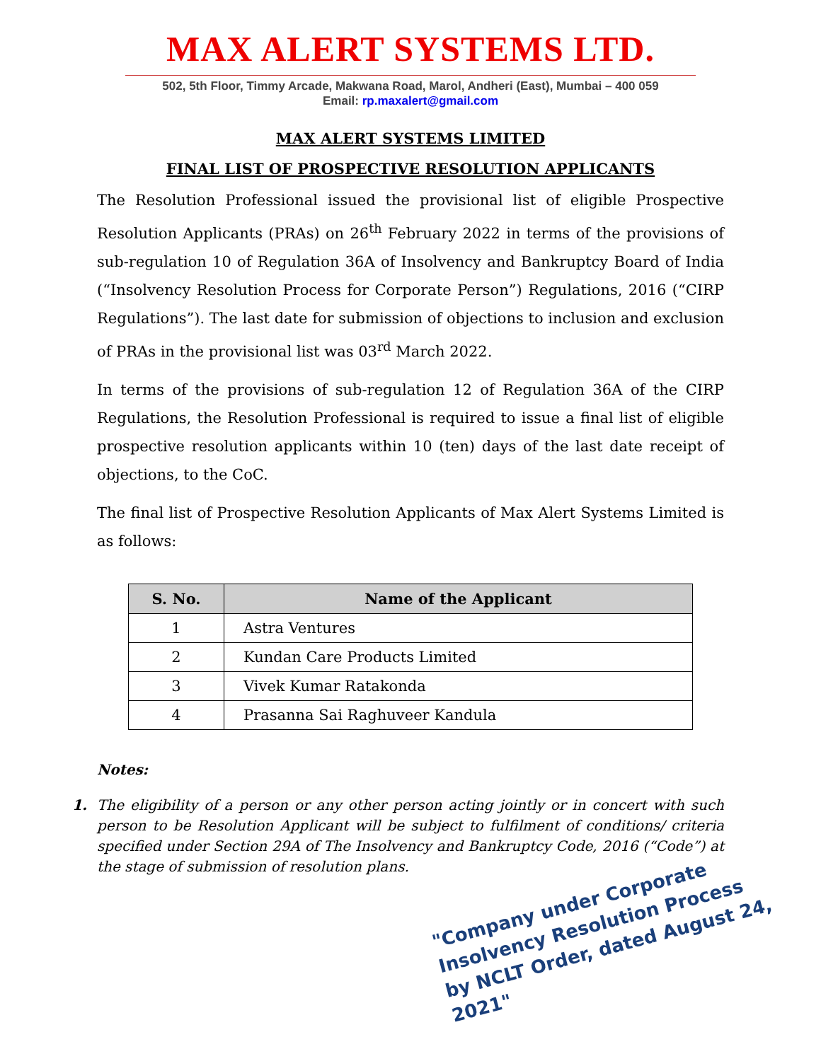MAX ALERT SYSTEMS LTD.
502, 5th Floor, Timmy Arcade, Makwana Road, Marol, Andheri (East), Mumbai – 400 059
Email: rp.maxalert@gmail.com
MAX ALERT SYSTEMS LIMITED
FINAL LIST OF PROSPECTIVE RESOLUTION APPLICANTS
The Resolution Professional issued the provisional list of eligible Prospective Resolution Applicants (PRAs) on 26<sup>th</sup> February 2022 in terms of the provisions of sub-regulation 10 of Regulation 36A of Insolvency and Bankruptcy Board of India (“Insolvency Resolution Process for Corporate Person”) Regulations, 2016 (“CIRP Regulations”). The last date for submission of objections to inclusion and exclusion of PRAs in the provisional list was 03<sup>rd</sup> March 2022.
In terms of the provisions of sub-regulation 12 of Regulation 36A of the CIRP Regulations, the Resolution Professional is required to issue a final list of eligible prospective resolution applicants within 10 (ten) days of the last date receipt of objections, to the CoC.
The final list of Prospective Resolution Applicants of Max Alert Systems Limited is as follows:
| S. No. | Name of the Applicant |
| --- | --- |
| 1 | Astra Ventures |
| 2 | Kundan Care Products Limited |
| 3 | Vivek Kumar Ratakonda |
| 4 | Prasanna Sai Raghuveer Kandula |
Notes:
1. The eligibility of a person or any other person acting jointly or in concert with such person to be Resolution Applicant will be subject to fulfilment of conditions/ criteria specified under Section 29A of The Insolvency and Bankruptcy Code, 2016 (“Code”) at the stage of submission of resolution plans.
"Company under Corporate Insolvency Resolution Process by NCLT Order, dated August 24, 2021"